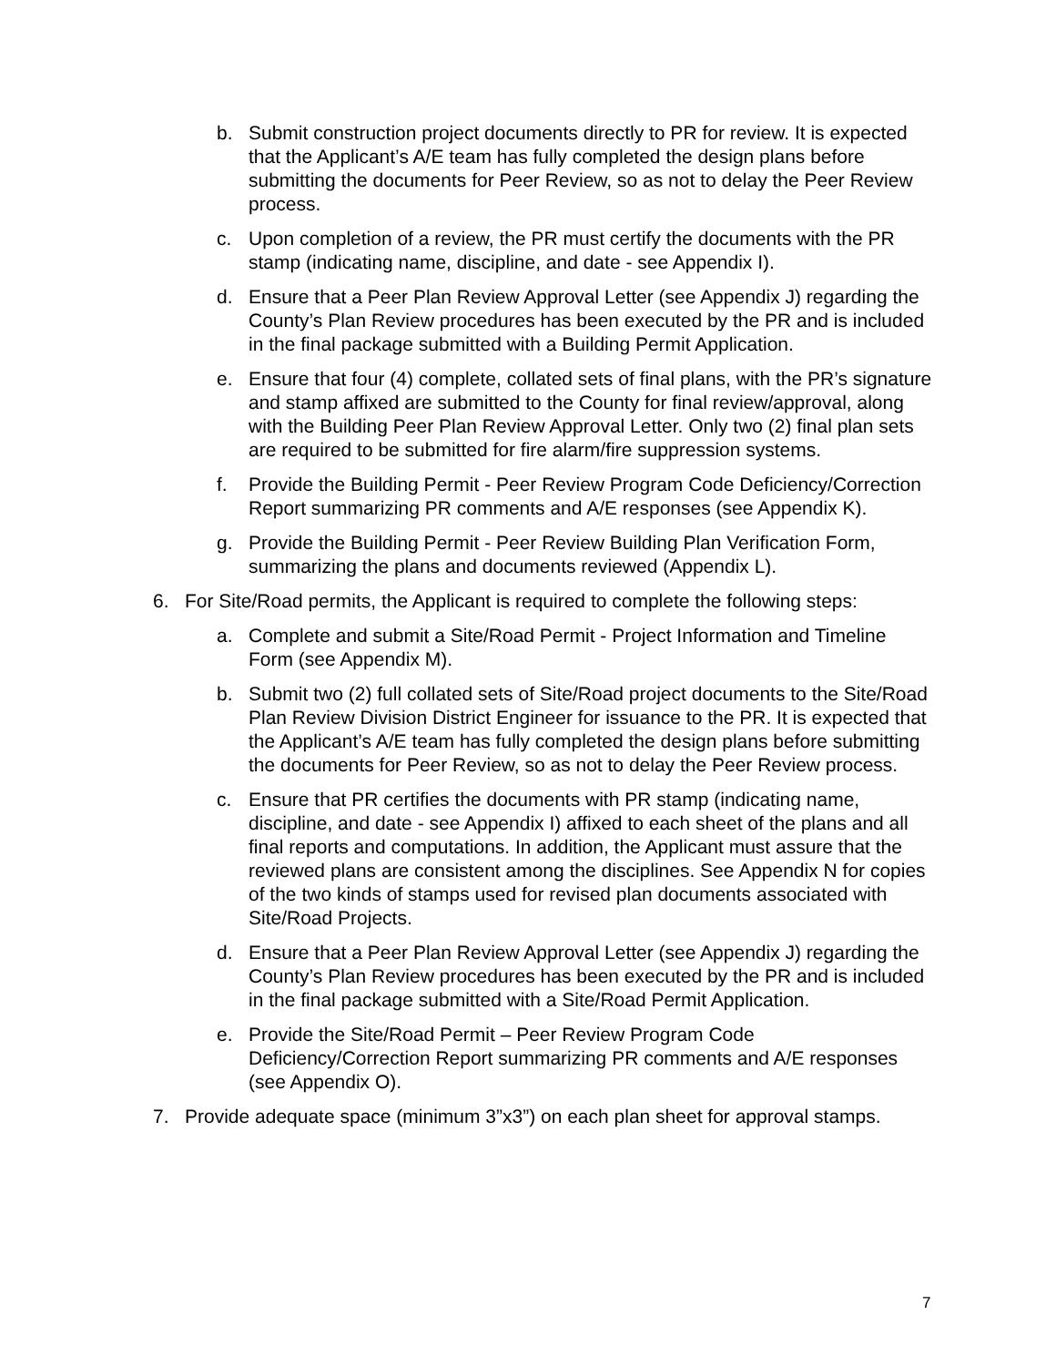b. Submit construction project documents directly to PR for review. It is expected that the Applicant’s A/E team has fully completed the design plans before submitting the documents for Peer Review, so as not to delay the Peer Review process.
c. Upon completion of a review, the PR must certify the documents with the PR stamp (indicating name, discipline, and date - see Appendix I).
d. Ensure that a Peer Plan Review Approval Letter (see Appendix J) regarding the County’s Plan Review procedures has been executed by the PR and is included in the final package submitted with a Building Permit Application.
e. Ensure that four (4) complete, collated sets of final plans, with the PR’s signature and stamp affixed are submitted to the County for final review/approval, along with the Building Peer Plan Review Approval Letter. Only two (2) final plan sets are required to be submitted for fire alarm/fire suppression systems.
f. Provide the Building Permit - Peer Review Program Code Deficiency/Correction Report summarizing PR comments and A/E responses (see Appendix K).
g. Provide the Building Permit - Peer Review Building Plan Verification Form, summarizing the plans and documents reviewed (Appendix L).
6. For Site/Road permits, the Applicant is required to complete the following steps:
a. Complete and submit a Site/Road Permit - Project Information and Timeline Form (see Appendix M).
b. Submit two (2) full collated sets of Site/Road project documents to the Site/Road Plan Review Division District Engineer for issuance to the PR. It is expected that the Applicant’s A/E team has fully completed the design plans before submitting the documents for Peer Review, so as not to delay the Peer Review process.
c. Ensure that PR certifies the documents with PR stamp (indicating name, discipline, and date - see Appendix I) affixed to each sheet of the plans and all final reports and computations. In addition, the Applicant must assure that the reviewed plans are consistent among the disciplines. See Appendix N for copies of the two kinds of stamps used for revised plan documents associated with Site/Road Projects.
d. Ensure that a Peer Plan Review Approval Letter (see Appendix J) regarding the County’s Plan Review procedures has been executed by the PR and is included in the final package submitted with a Site/Road Permit Application.
e. Provide the Site/Road Permit – Peer Review Program Code Deficiency/Correction Report summarizing PR comments and A/E responses (see Appendix O).
7. Provide adequate space (minimum 3”x3”) on each plan sheet for approval stamps.
7